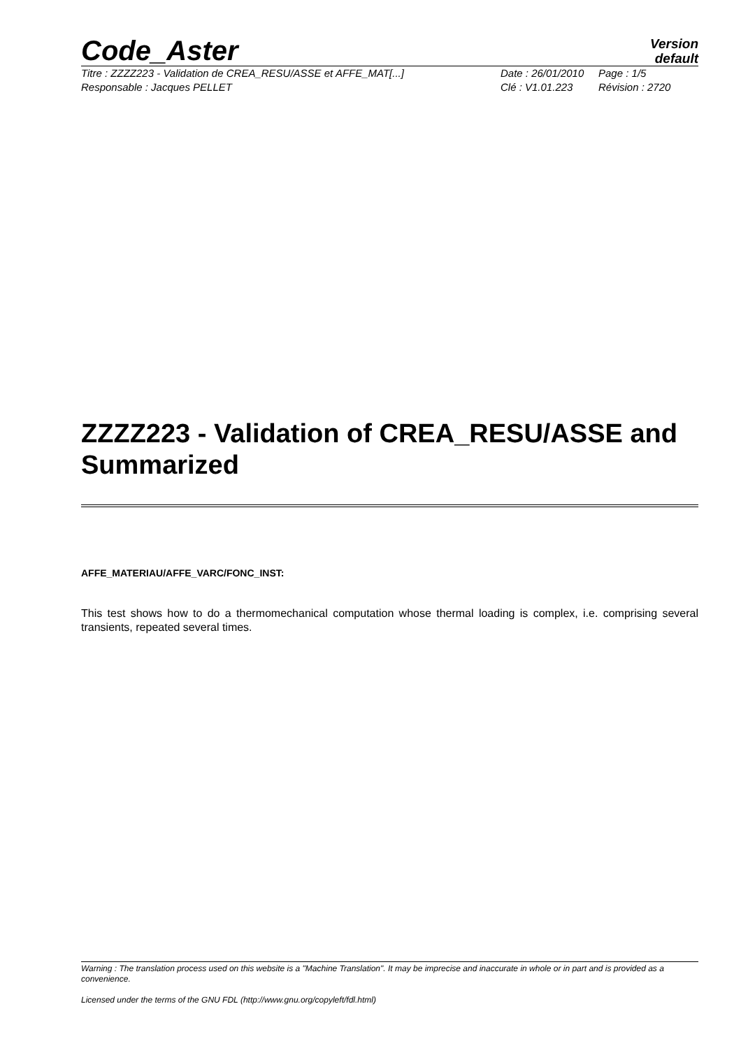Code_Aster
Version
default
Titre : ZZZZ223 - Validation de CREA_RESU/ASSE et AFFE_MAT[...] Date : 26/01/2010 Page : 1/5
Responsable : Jacques PELLET Clé : V1.01.223 Révision : 2720
ZZZZ223 - Validation of CREA_RESU/ASSE and Summarized
AFFE_MATERIAU/AFFE_VARC/FONC_INST:
This test shows how to do a thermomechanical computation whose thermal loading is complex, i.e. comprising several transients, repeated several times.
Warning : The translation process used on this website is a "Machine Translation". It may be imprecise and inaccurate in whole or in part and is provided as a convenience.
Licensed under the terms of the GNU FDL (http://www.gnu.org/copyleft/fdl.html)